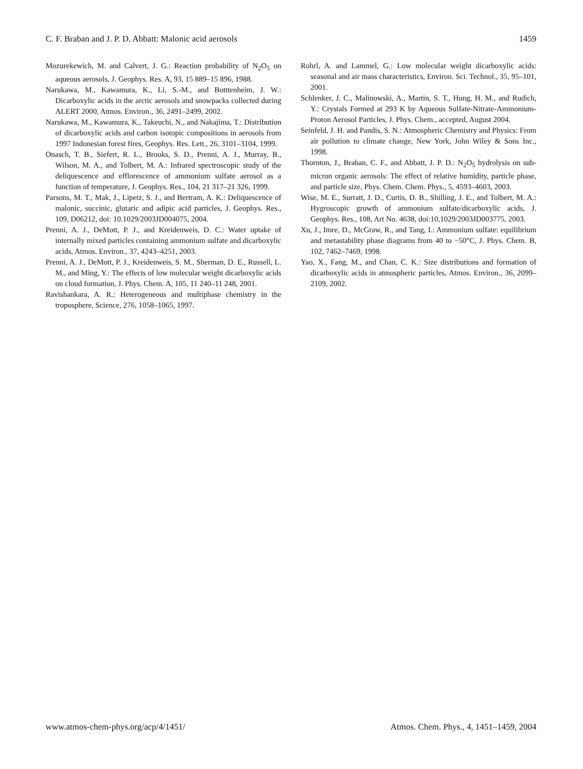C. F. Braban and J. P. D. Abbatt: Malonic acid aerosols 1459
Mozurekewich, M. and Calvert, J. G.: Reaction probability of N<sub>2</sub>O<sub>5</sub> on aqueous aerosols, J. Geophys. Res. A, 93, 15 889–15 896, 1988.
Narukawa, M., Kawamura, K., Li, S.-M., and Botttenheim, J. W.: Dicarboxylic acids in the arctic aerosols and snowpacks collected during ALERT 2000, Atmos. Environ., 36, 2491–2499, 2002.
Narukawa, M., Kawamura, K., Takeuchi, N., and Nakajima, T.: Distribution of dicarboxylic acids and carbon isotopic compositions in aerosols from 1997 Indonesian forest fires, Geophys. Res. Lett., 26, 3101–3104, 1999.
Onasch, T. B., Siefert, R. L., Brooks, S. D., Prenni, A. J., Murray, B., Wilson, M. A., and Tolbert, M. A.: Infrared spectroscopic study of the deliquescence and efflorescence of ammonium sulfate aerosol as a function of temperature, J. Geophys. Res., 104, 21 317–21 326, 1999.
Parsons, M. T., Mak, J., Lipetz, S. J., and Bertram, A. K.: Deliquescence of malonic, succinic, glutaric and adipic acid particles, J. Geophys. Res., 109, D06212, doi: 10.1029/2003JD004075, 2004.
Prenni, A. J., DeMott, P. J., and Kreidenweis, D. C.: Water uptake of internally mixed particles containing ammonium sulfate and dicarboxylic acids, Atmos. Environ., 37, 4243–4251, 2003.
Prenni, A. J., DeMott, P. J., Kreidenweis, S. M., Sherman, D. E., Russell, L. M., and Ming, Y.: The effects of low molecular weight dicarboxylic acids on cloud formation, J. Phys. Chem. A, 105, 11 240–11 248, 2001.
Ravishankara, A. R.: Heterogeneous and multiphase chemistry in the troposphere, Science, 276, 1058–1065, 1997.
Rohrl, A. and Lammel, G.: Low molecular weight dicarboxylic acids: seasonal and air mass characteristics, Environ. Sci. Technol., 35, 95–101, 2001.
Schlenker, J. C., Malinowski, A., Martin, S. T., Hung, H. M., and Rudich, Y.: Crystals Formed at 293 K by Aqueous Sulfate-Nitrate-Ammonium-Proton Aerosol Particles, J. Phys. Chem., accepted, August 2004.
Seinfeld, J. H. and Pandis, S. N.: Atmospheric Chemistry and Physics: From air pollution to climate change, New York, John Wiley & Sons Inc., 1998.
Thornton, J., Braban, C. F., and Abbatt, J. P. D.: N<sub>2</sub>O<sub>5</sub> hydrolysis on sub-micron organic aerosols: The effect of relative humidity, particle phase, and particle size, Phys. Chem. Chem. Phys., 5, 4593–4603, 2003.
Wise, M. E., Surratt, J. D., Curtis, D. B., Shilling, J. E., and Tolbert, M. A.: Hygroscopic growth of ammonium sulfate/dicarboxylic acids, J. Geophys. Res., 108, Art No. 4638, doi:10,1029/2003JD003775, 2003.
Xu, J., Imre, D., McGraw, R., and Tang, I.: Ammonium sulfate: equilibrium and metastability phase diagrams from 40 to −50°C, J. Phys. Chem. B, 102, 7462–7469, 1998.
Yao, X., Fang, M., and Chan, C. K.: Size distributions and formation of dicarboxylic acids in atmospheric particles, Atmos. Environ., 36, 2099–2109, 2002.
www.atmos-chem-phys.org/acp/4/1451/ Atmos. Chem. Phys., 4, 1451–1459, 2004